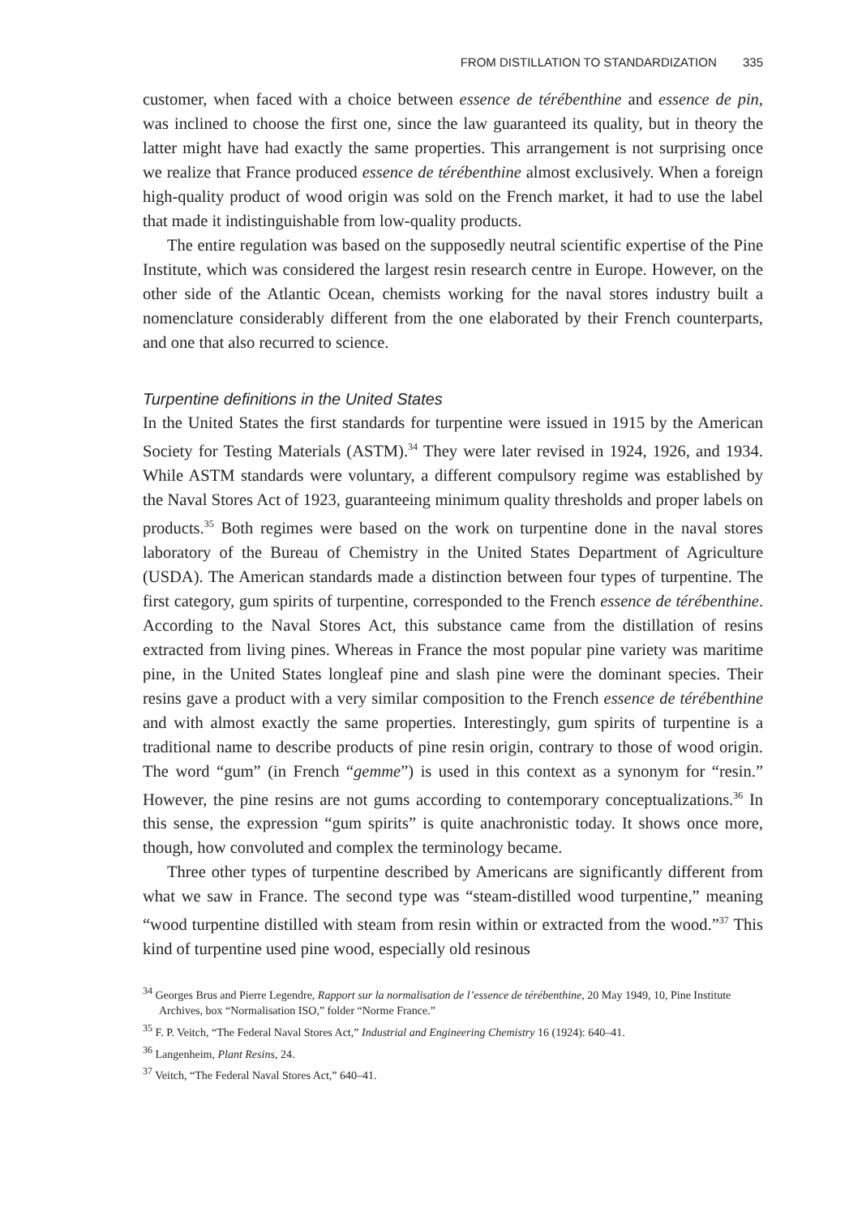FROM DISTILLATION TO STANDARDIZATION 335
customer, when faced with a choice between essence de térébenthine and essence de pin, was inclined to choose the first one, since the law guaranteed its quality, but in theory the latter might have had exactly the same properties. This arrangement is not surprising once we realize that France produced essence de térébenthine almost exclusively. When a foreign high-quality product of wood origin was sold on the French market, it had to use the label that made it indistinguishable from low-quality products.
The entire regulation was based on the supposedly neutral scientific expertise of the Pine Institute, which was considered the largest resin research centre in Europe. However, on the other side of the Atlantic Ocean, chemists working for the naval stores industry built a nomenclature considerably different from the one elaborated by their French counterparts, and one that also recurred to science.
Turpentine definitions in the United States
In the United States the first standards for turpentine were issued in 1915 by the American Society for Testing Materials (ASTM).<sup>34</sup> They were later revised in 1924, 1926, and 1934. While ASTM standards were voluntary, a different compulsory regime was established by the Naval Stores Act of 1923, guaranteeing minimum quality thresholds and proper labels on products.<sup>35</sup> Both regimes were based on the work on turpentine done in the naval stores laboratory of the Bureau of Chemistry in the United States Department of Agriculture (USDA). The American standards made a distinction between four types of turpentine. The first category, gum spirits of turpentine, corresponded to the French essence de térébenthine. According to the Naval Stores Act, this substance came from the distillation of resins extracted from living pines. Whereas in France the most popular pine variety was maritime pine, in the United States longleaf pine and slash pine were the dominant species. Their resins gave a product with a very similar composition to the French essence de térébenthine and with almost exactly the same properties. Interestingly, gum spirits of turpentine is a traditional name to describe products of pine resin origin, contrary to those of wood origin. The word “gum” (in French “gemme”) is used in this context as a synonym for “resin.” However, the pine resins are not gums according to contemporary conceptualizations.<sup>36</sup> In this sense, the expression “gum spirits” is quite anachronistic today. It shows once more, though, how convoluted and complex the terminology became.
Three other types of turpentine described by Americans are significantly different from what we saw in France. The second type was “steam-distilled wood turpentine,” meaning “wood turpentine distilled with steam from resin within or extracted from the wood.”<sup>37</sup> This kind of turpentine used pine wood, especially old resinous
<sup>34</sup> Georges Brus and Pierre Legendre, Rapport sur la normalisation de l’essence de térébenthine, 20 May 1949, 10, Pine Institute Archives, box “Normalisation ISO,” folder “Norme France.”
<sup>35</sup> F. P. Veitch, “The Federal Naval Stores Act,” Industrial and Engineering Chemistry 16 (1924): 640–41.
<sup>36</sup> Langenheim, Plant Resins, 24.
<sup>37</sup> Veitch, “The Federal Naval Stores Act,” 640–41.